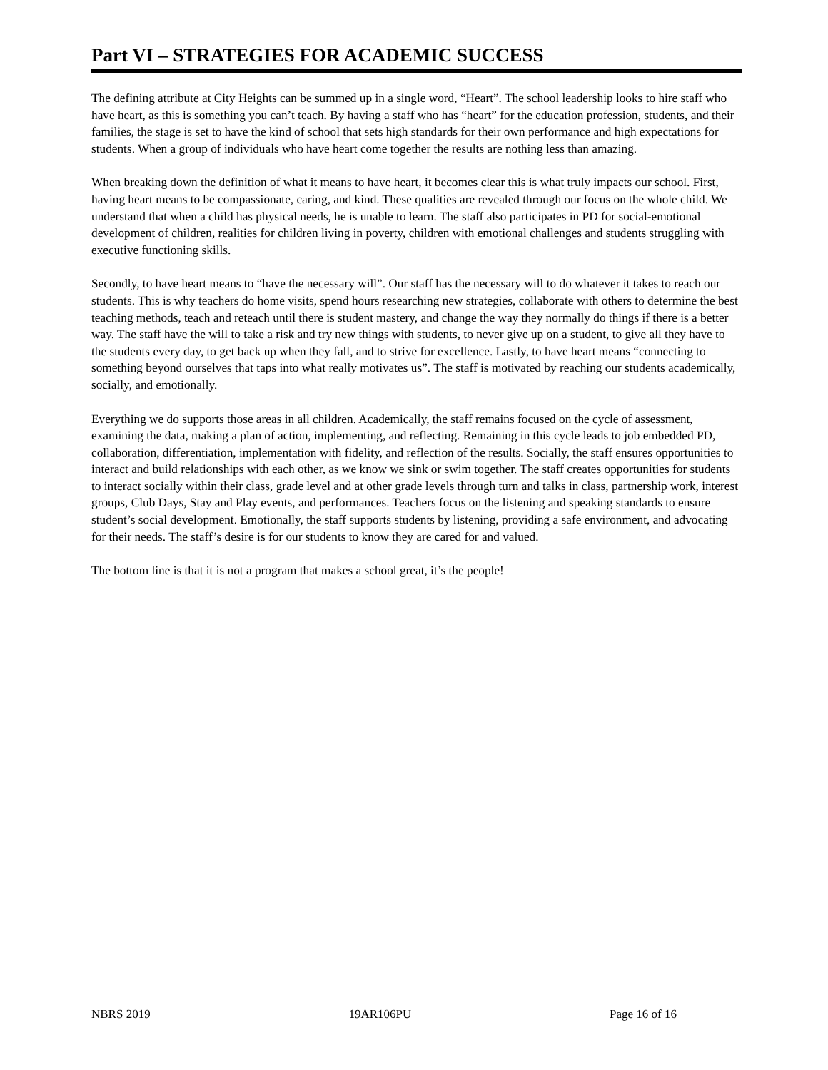Part VI – STRATEGIES FOR ACADEMIC SUCCESS
The defining attribute at City Heights can be summed up in a single word, “Heart”. The school leadership looks to hire staff who have heart, as this is something you can’t teach. By having a staff who has “heart” for the education profession, students, and their families, the stage is set to have the kind of school that sets high standards for their own performance and high expectations for students. When a group of individuals who have heart come together the results are nothing less than amazing.
When breaking down the definition of what it means to have heart, it becomes clear this is what truly impacts our school. First, having heart means to be compassionate, caring, and kind. These qualities are revealed through our focus on the whole child. We understand that when a child has physical needs, he is unable to learn. The staff also participates in PD for social-emotional development of children, realities for children living in poverty, children with emotional challenges and students struggling with executive functioning skills.
Secondly, to have heart means to “have the necessary will”. Our staff has the necessary will to do whatever it takes to reach our students. This is why teachers do home visits, spend hours researching new strategies, collaborate with others to determine the best teaching methods, teach and reteach until there is student mastery, and change the way they normally do things if there is a better way. The staff have the will to take a risk and try new things with students, to never give up on a student, to give all they have to the students every day, to get back up when they fall, and to strive for excellence. Lastly, to have heart means “connecting to something beyond ourselves that taps into what really motivates us”. The staff is motivated by reaching our students academically, socially, and emotionally.
Everything we do supports those areas in all children. Academically, the staff remains focused on the cycle of assessment, examining the data, making a plan of action, implementing, and reflecting. Remaining in this cycle leads to job embedded PD, collaboration, differentiation, implementation with fidelity, and reflection of the results. Socially, the staff ensures opportunities to interact and build relationships with each other, as we know we sink or swim together. The staff creates opportunities for students to interact socially within their class, grade level and at other grade levels through turn and talks in class, partnership work, interest groups, Club Days, Stay and Play events, and performances. Teachers focus on the listening and speaking standards to ensure student’s social development. Emotionally, the staff supports students by listening, providing a safe environment, and advocating for their needs. The staff’s desire is for our students to know they are cared for and valued.
The bottom line is that it is not a program that makes a school great, it’s the people!
NBRS 2019 19AR106PU Page 16 of 16